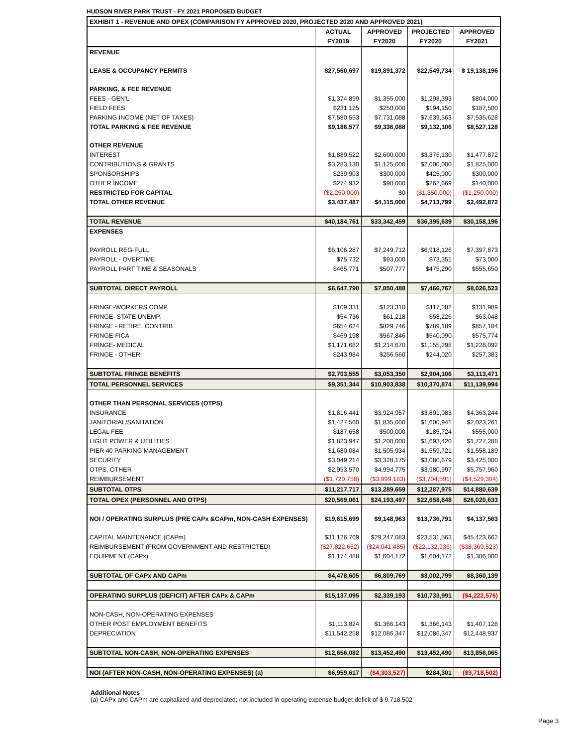HUDSON RIVER PARK TRUST - FY 2021 PROPOSED BUDGET
| EXHIBIT 1 - REVENUE AND OPEX (COMPARISON FY APPROVED 2020, PROJECTED 2020 AND APPROVED 2021) | | | | |
| | ACTUAL | APPROVED | PROJECTED | APPROVED |
| | FY2019 | FY2020 | FY2020 | FY2021 |
| REVENUE | | | | |
| LEASE & OCCUPANCY PERMITS | $27,560,697 | $19,891,372 | $22,549,734 | $ 19,138,196 |
| PARKING, & FEE REVENUE | | | | |
| FEES - GEN'L | $1,374,899 | $1,355,000 | $1,298,393 | $804,000 |
| FIELD FEES | $231,125 | $250,000 | $194,150 | $187,500 |
| PARKING INCOME (NET OF TAXES) | $7,580,553 | $7,731,088 | $7,639,563 | $7,535,628 |
| TOTAL PARKING & FEE REVENUE | $9,186,577 | $9,336,088 | $9,132,106 | $8,527,128 |
| OTHER REVENUE | | | | |
| INTEREST | $1,889,522 | $2,600,000 | $3,376,130 | $1,477,872 |
| CONTRIBUTIONS & GRANTS | $3,283,130 | $1,125,000 | $2,000,000 | $1,825,000 |
| SPONSORSHIPS | $239,903 | $300,000 | $425,000 | $300,000 |
| OTHER INCOME | $274,932 | $90,000 | $262,669 | $140,000 |
| RESTRICTED FOR CAPITAL | ($2,250,000) | $0 | ($1,350,000) | ($1,250,000) |
| TOTAL OTHER REVENUE | $3,437,487 | $4,115,000 | $4,713,799 | $2,492,872 |
| TOTAL REVENUE | $40,184,761 | $33,342,459 | $36,395,639 | $30,158,196 |
| EXPENSES | | | | |
| PAYROLL REG-FULL | $6,106,287 | $7,249,712 | $6,918,126 | $7,397,873 |
| PAYROLL - OVERTIME | $75,732 | $93,000 | $73,351 | $73,000 |
| PAYROLL PART TIME & SEASONALS | $465,771 | $507,777 | $475,290 | $555,650 |
| SUBTOTAL DIRECT PAYROLL | $6,647,790 | $7,850,488 | $7,466,767 | $8,026,523 |
| FRINGE-WORKERS COMP. | $109,331 | $123,310 | $117,282 | $131,989 |
| FRINGE- STATE UNEMP. | $54,736 | $61,218 | $58,226 | $63,048 |
| FRINGE - RETIRE. CONTRIB. | $654,624 | $829,746 | $789,189 | $857,184 |
| FRINGE-FICA | $469,198 | $567,846 | $540,090 | $575,774 |
| FRINGE- MEDICAL | $1,171,682 | $1,214,670 | $1,155,298 | $1,228,092 |
| FRINGE - OTHER | $243,984 | $256,560 | $244,020 | $257,383 |
| SUBTOTAL FRINGE BENEFITS | $2,703,555 | $3,053,350 | $2,904,106 | $3,113,471 |
| TOTAL PERSONNEL SERVICES | $9,351,344 | $10,903,838 | $10,370,874 | $11,139,994 |
| OTHER THAN PERSONAL SERVICES (OTPS) | | | | |
| INSURANCE | $1,816,441 | $3,924,957 | $3,891,083 | $4,363,244 |
| JANITORIAL/SANITATION | $1,427,560 | $1,835,000 | $1,600,941 | $2,023,261 |
| LEGAL FEE | $187,658 | $500,000 | $185,724 | $555,000 |
| LIGHT POWER & UTILITIES | $1,823,947 | $1,200,000 | $1,693,420 | $1,727,288 |
| PIER 40 PARKING MANAGEMENT | $1,680,084 | $1,505,934 | $1,559,721 | $1,558,189 |
| SECURITY | $3,049,214 | $3,328,175 | $3,080,679 | $3,425,000 |
| OTPS, OTHER | $2,953,570 | $4,994,775 | $3,980,997 | $5,757,960 |
| REIMBURSEMENT | ($1,720,758) | ($3,999,183) | ($3,704,591) | ($4,529,304) |
| SUBTOTAL OTPS | $11,217,717 | $13,289,659 | $12,287,975 | $14,880,639 |
| TOTAL OPEX (PERSONNEL AND OTPS) | $20,569,061 | $24,193,497 | $22,658,848 | $26,020,633 |
| NOI / OPERATING SURPLUS (PRE CAPx &CAPm, NON-CASH EXPENSES) | $19,615,699 | $9,148,963 | $13,736,791 | $4,137,563 |
| CAPITAL MAINTENANCE (CAPm) | $31,126,769 | $29,247,083 | $23,531,563 | $45,423,662 |
| REIMBURSEMENT (FROM GOVERNMENT AND RESTRICTED) | ($27,822,652) | ($24,041,485) | ($22,132,936) | ($38,369,523) |
| EQUIPMENT (CAPx) | $1,174,488 | $1,604,172 | $1,604,172 | $1,306,000 |
| SUBTOTAL OF CAPx AND CAPm | $4,478,605 | $6,809,769 | $3,002,799 | $8,360,139 |
| OPERATING SURPLUS (DEFICIT) AFTER CAPx & CAPm | $15,137,095 | $2,339,193 | $10,733,991 | ($4,222,576) |
| NON-CASH, NON-OPERATING EXPENSES | | | | |
| OTHER POST EMPLOYMENT BENEFITS | $1,113,824 | $1,366,143 | $1,366,143 | $1,407,128 |
| DEPRECIATION | $11,542,258 | $12,086,347 | $12,086,347 | $12,448,937 |
| SUBTOTAL NON-CASH, NON-OPERATING EXPENSES | $12,656,082 | $13,452,490 | $13,452,490 | $13,856,065 |
| NOI (AFTER NON-CASH, NON-OPERATING EXPENSES) (a) | $6,959,617 | ($4,303,527) | $284,301 | ($9,718,502) |
Additional Notes
(a) CAPx and CAPm are capitalized and depreciated; not included in operating expense budget deficit of $ 9,718,502
Page 3